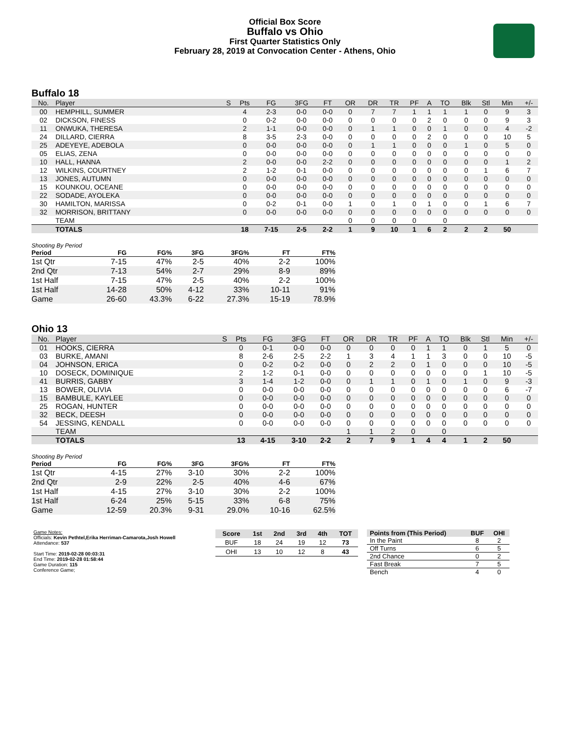Official Box Score
Buffalo vs Ohio
First Quarter Statistics Only
February 28, 2019 at Convocation Center - Athens, Ohio
Buffalo 18
| No. | Player | S | Pts | FG | 3FG | FT | OR | DR | TR | PF | A | TO | Blk | Stl | Min | +/- |
| --- | --- | --- | --- | --- | --- | --- | --- | --- | --- | --- | --- | --- | --- | --- | --- | --- |
| 00 | HEMPHILL, SUMMER | | 4 | 2-3 | 0-0 | 0-0 | 0 | 7 | 7 | 1 | 1 | 1 | 1 | 0 | 9 | 3 |
| 02 | DICKSON, FINESS | | 0 | 0-2 | 0-0 | 0-0 | 0 | 0 | 0 | 0 | 2 | 0 | 0 | 0 | 9 | 3 |
| 11 | ONWUKA, THERESA | | 2 | 1-1 | 0-0 | 0-0 | 0 | 1 | 1 | 0 | 0 | 1 | 0 | 0 | 4 | -2 |
| 24 | DILLARD, CIERRA | | 8 | 3-5 | 2-3 | 0-0 | 0 | 0 | 0 | 0 | 2 | 0 | 0 | 0 | 10 | 5 |
| 25 | ADEYEYE, ADEBOLA | | 0 | 0-0 | 0-0 | 0-0 | 0 | 1 | 1 | 0 | 0 | 0 | 1 | 0 | 5 | 0 |
| 05 | ELIAS, ZENA | | 0 | 0-0 | 0-0 | 0-0 | 0 | 0 | 0 | 0 | 0 | 0 | 0 | 0 | 0 | 0 |
| 10 | HALL, HANNA | | 2 | 0-0 | 0-0 | 2-2 | 0 | 0 | 0 | 0 | 0 | 0 | 0 | 0 | 1 | 2 |
| 12 | WILKINS, COURTNEY | | 2 | 1-2 | 0-1 | 0-0 | 0 | 0 | 0 | 0 | 0 | 0 | 0 | 1 | 6 | 7 |
| 13 | JONES, AUTUMN | | 0 | 0-0 | 0-0 | 0-0 | 0 | 0 | 0 | 0 | 0 | 0 | 0 | 0 | 0 | 0 |
| 15 | KOUNKOU, OCEANE | | 0 | 0-0 | 0-0 | 0-0 | 0 | 0 | 0 | 0 | 0 | 0 | 0 | 0 | 0 | 0 |
| 22 | SODADE, AYOLEKA | | 0 | 0-0 | 0-0 | 0-0 | 0 | 0 | 0 | 0 | 0 | 0 | 0 | 0 | 0 | 0 |
| 30 | HAMILTON, MARISSA | | 0 | 0-2 | 0-1 | 0-0 | 1 | 0 | 1 | 0 | 1 | 0 | 0 | 1 | 6 | 7 |
| 32 | MORRISON, BRITTANY | | 0 | 0-0 | 0-0 | 0-0 | 0 | 0 | 0 | 0 | 0 | 0 | 0 | 0 | 0 | 0 |
| | TEAM | | | | | | 0 | 0 | 0 | 0 | | 0 | | | | |
| | TOTALS | | 18 | 7-15 | 2-5 | 2-2 | 1 | 9 | 10 | 1 | 6 | 2 | 2 | 2 | 50 | |
Shooting By Period
| Period | FG | FG% | 3FG | 3FG% | FT | FT% |
| --- | --- | --- | --- | --- | --- | --- |
| 1st Qtr | 7-15 | 47% | 2-5 | 40% | 2-2 | 100% |
| 2nd Qtr | 7-13 | 54% | 2-7 | 29% | 8-9 | 89% |
| 1st Half | 7-15 | 47% | 2-5 | 40% | 2-2 | 100% |
| 1st Half | 14-28 | 50% | 4-12 | 33% | 10-11 | 91% |
| Game | 26-60 | 43.3% | 6-22 | 27.3% | 15-19 | 78.9% |
Ohio 13
| No. | Player | S | Pts | FG | 3FG | FT | OR | DR | TR | PF | A | TO | Blk | Stl | Min | +/- |
| --- | --- | --- | --- | --- | --- | --- | --- | --- | --- | --- | --- | --- | --- | --- | --- | --- |
| 01 | HOOKS, CIERRA | | 0 | 0-1 | 0-0 | 0-0 | 0 | 0 | 0 | 0 | 1 | 1 | 0 | 1 | 5 | 0 |
| 03 | BURKE, AMANI | | 8 | 2-6 | 2-5 | 2-2 | 1 | 3 | 4 | 1 | 1 | 3 | 0 | 0 | 10 | -5 |
| 04 | JOHNSON, ERICA | | 0 | 0-2 | 0-2 | 0-0 | 0 | 2 | 2 | 0 | 1 | 0 | 0 | 0 | 10 | -5 |
| 10 | DOSECK, DOMINIQUE | | 2 | 1-2 | 0-1 | 0-0 | 0 | 0 | 0 | 0 | 0 | 0 | 0 | 1 | 10 | -5 |
| 41 | BURRIS, GABBY | | 3 | 1-4 | 1-2 | 0-0 | 0 | 1 | 1 | 0 | 1 | 0 | 1 | 0 | 9 | -3 |
| 13 | BOWER, OLIVIA | | 0 | 0-0 | 0-0 | 0-0 | 0 | 0 | 0 | 0 | 0 | 0 | 0 | 0 | 6 | -7 |
| 15 | BAMBULE, KAYLEE | | 0 | 0-0 | 0-0 | 0-0 | 0 | 0 | 0 | 0 | 0 | 0 | 0 | 0 | 0 | 0 |
| 25 | ROGAN, HUNTER | | 0 | 0-0 | 0-0 | 0-0 | 0 | 0 | 0 | 0 | 0 | 0 | 0 | 0 | 0 | 0 |
| 32 | BECK, DEESH | | 0 | 0-0 | 0-0 | 0-0 | 0 | 0 | 0 | 0 | 0 | 0 | 0 | 0 | 0 | 0 |
| 54 | JESSING, KENDALL | | 0 | 0-0 | 0-0 | 0-0 | 0 | 0 | 0 | 0 | 0 | 0 | 0 | 0 | 0 | 0 |
| | TEAM | | | | | | 1 | 1 | 2 | 0 | | 0 | | | | |
| | TOTALS | | 13 | 4-15 | 3-10 | 2-2 | 2 | 7 | 9 | 1 | 4 | 4 | 1 | 2 | 50 | |
Shooting By Period
| Period | FG | FG% | 3FG | 3FG% | FT | FT% |
| --- | --- | --- | --- | --- | --- | --- |
| 1st Qtr | 4-15 | 27% | 3-10 | 30% | 2-2 | 100% |
| 2nd Qtr | 2-9 | 22% | 2-5 | 40% | 4-6 | 67% |
| 1st Half | 4-15 | 27% | 3-10 | 30% | 2-2 | 100% |
| 1st Half | 6-24 | 25% | 5-15 | 33% | 6-8 | 75% |
| Game | 12-59 | 20.3% | 9-31 | 29.0% | 10-16 | 62.5% |
Game Notes:
Officials: Kevin Pethtel,Erika Herriman-Camarota,Josh Howell
Attendance: 537
Start Time: 2019-02-28 00:03:31
End Time: 2019-02-28 01:58:44
Game Duration: 115
Conference Game;
| Score | 1st | 2nd | 3rd | 4th | TOT |
| --- | --- | --- | --- | --- | --- |
| BUF | 18 | 24 | 19 | 12 | 73 |
| OHI | 13 | 10 | 12 | 8 | 43 |
| Points from (This Period) | BUF | OHI |
| --- | --- | --- |
| In the Paint | 8 | 2 |
| Off Turns | 6 | 5 |
| 2nd Chance | 0 | 2 |
| Fast Break | 7 | 5 |
| Bench | 4 | 0 |